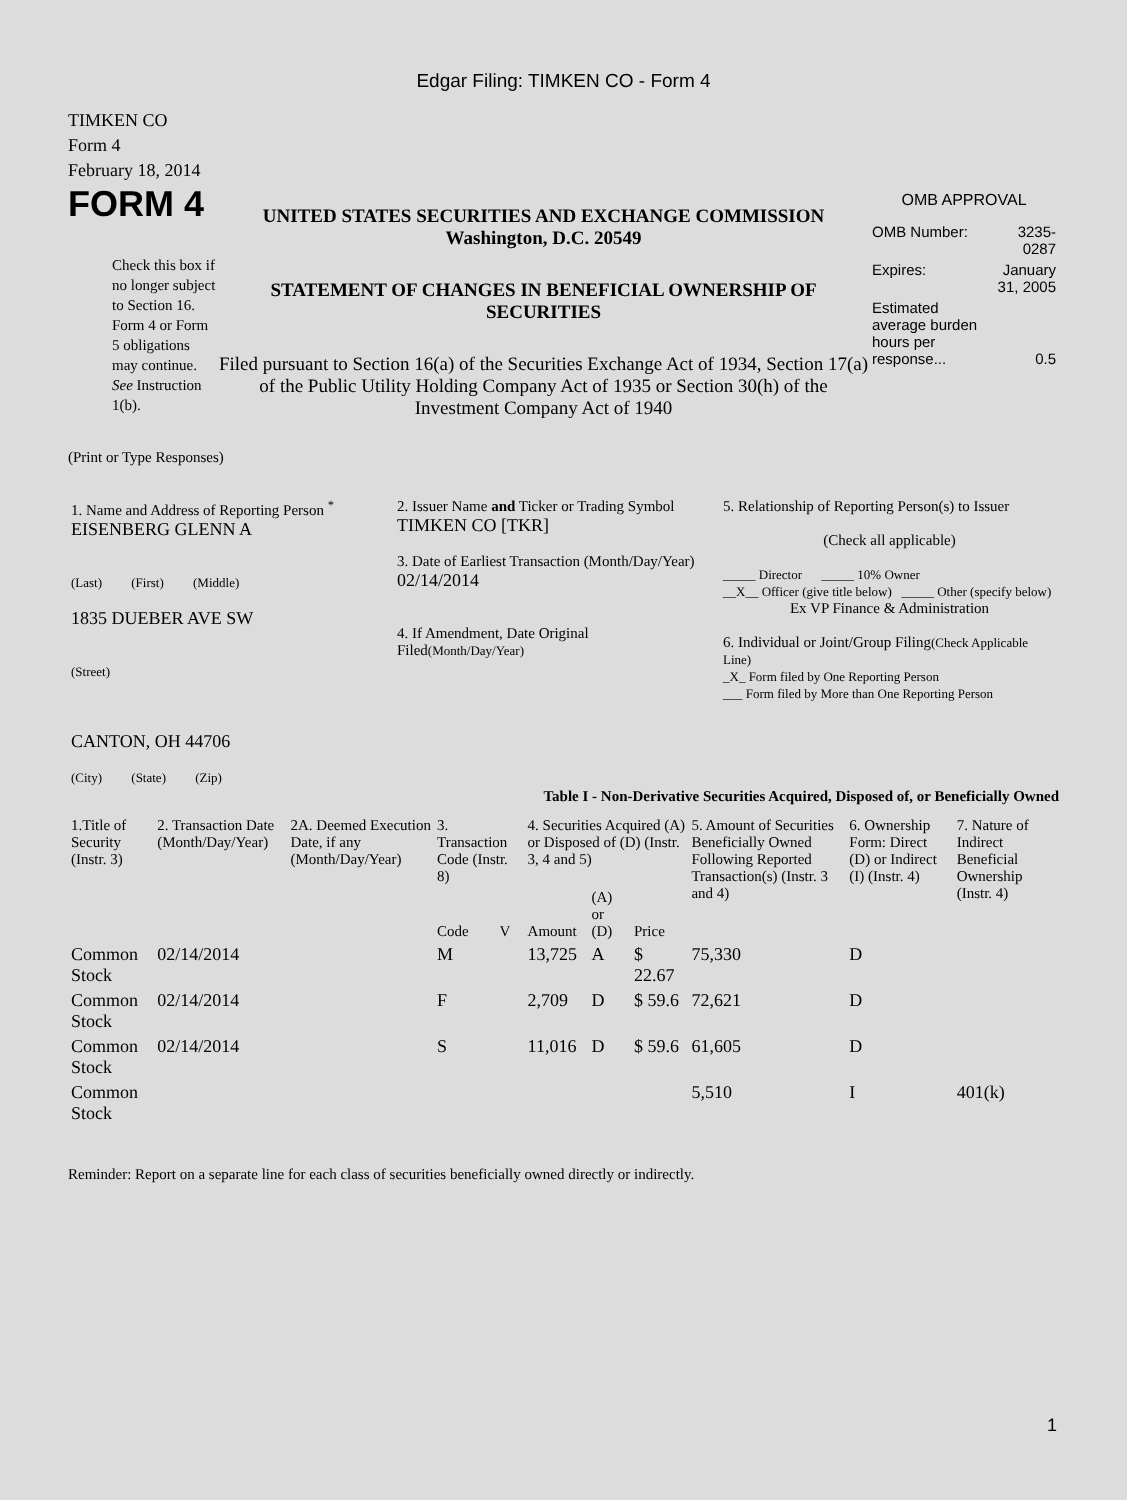Edgar Filing: TIMKEN CO - Form 4
TIMKEN CO
Form 4
February 18, 2014
FORM 4
Check this box if no longer subject to Section 16. Form 4 or Form 5 obligations may continue. See Instruction 1(b).
UNITED STATES SECURITIES AND EXCHANGE COMMISSION
Washington, D.C. 20549
STATEMENT OF CHANGES IN BENEFICIAL OWNERSHIP OF SECURITIES
Filed pursuant to Section 16(a) of the Securities Exchange Act of 1934, Section 17(a) of the Public Utility Holding Company Act of 1935 or Section 30(h) of the Investment Company Act of 1940
OMB APPROVAL
| OMB Number: | 3235-0287 |
| Expires: | January 31, 2005 |
| Estimated average burden hours per response... | 0.5 |
(Print or Type Responses)
| 1. Name and Address of Reporting Person <sup>*</sup> EISENBERG GLENN A (Last) (First) (Middle) 1835 DUEBER AVE SW (Street) CANTON, OH 44706 (City) (State) (Zip) | 2. Issuer Name and Ticker or Trading Symbol TIMKEN CO [TKR] 3. Date of Earliest Transaction (Month/Day/Year) 02/14/2014 4. If Amendment, Date Original Filed (Month/Day/Year) | 5. Relationship of Reporting Person(s) to Issuer (Check all applicable) _____ Director _____ 10% Owner __X__ Officer (give title below) _____ Other (specify below) Ex VP Finance & Administration 6. Individual or Joint/Group Filing (Check Applicable Line) _X_ Form filed by One Reporting Person ___ Form filed by More than One Reporting Person |
Table I - Non-Derivative Securities Acquired, Disposed of, or Beneficially Owned
| 1.Title of Security (Instr. 3) | 2. Transaction Date (Month/Day/Year) | 2A. Deemed Execution Date, if any (Month/Day/Year) | 3. Transaction Code (Instr. 8) | | 4. Securities Acquired (A) or Disposed of (D) (Instr. 3, 4 and 5) | | | 5. Amount of Securities Beneficially Owned Following Reported Transaction(s) (Instr. 3 and 4) | 6. Ownership Form: Direct (D) or Indirect (I) (Instr. 4) | 7. Nature of Indirect Beneficial Ownership (Instr. 4) |
| --- | --- | --- | --- | --- | --- | --- | --- | --- | --- | --- |
| | | | Code | V | Amount | (A) or (D) | Price | | | |
| Common Stock | 02/14/2014 | | M | | 13,725 | A | $ 22.67 | 75,330 | D | |
| Common Stock | 02/14/2014 | | F | | 2,709 | D | $ 59.6 | 72,621 | D | |
| Common Stock | 02/14/2014 | | S | | 11,016 | D | $ 59.6 | 61,605 | D | |
| Common Stock | | | | | | | | 5,510 | I | 401(k) |
Reminder: Report on a separate line for each class of securities beneficially owned directly or indirectly.
1